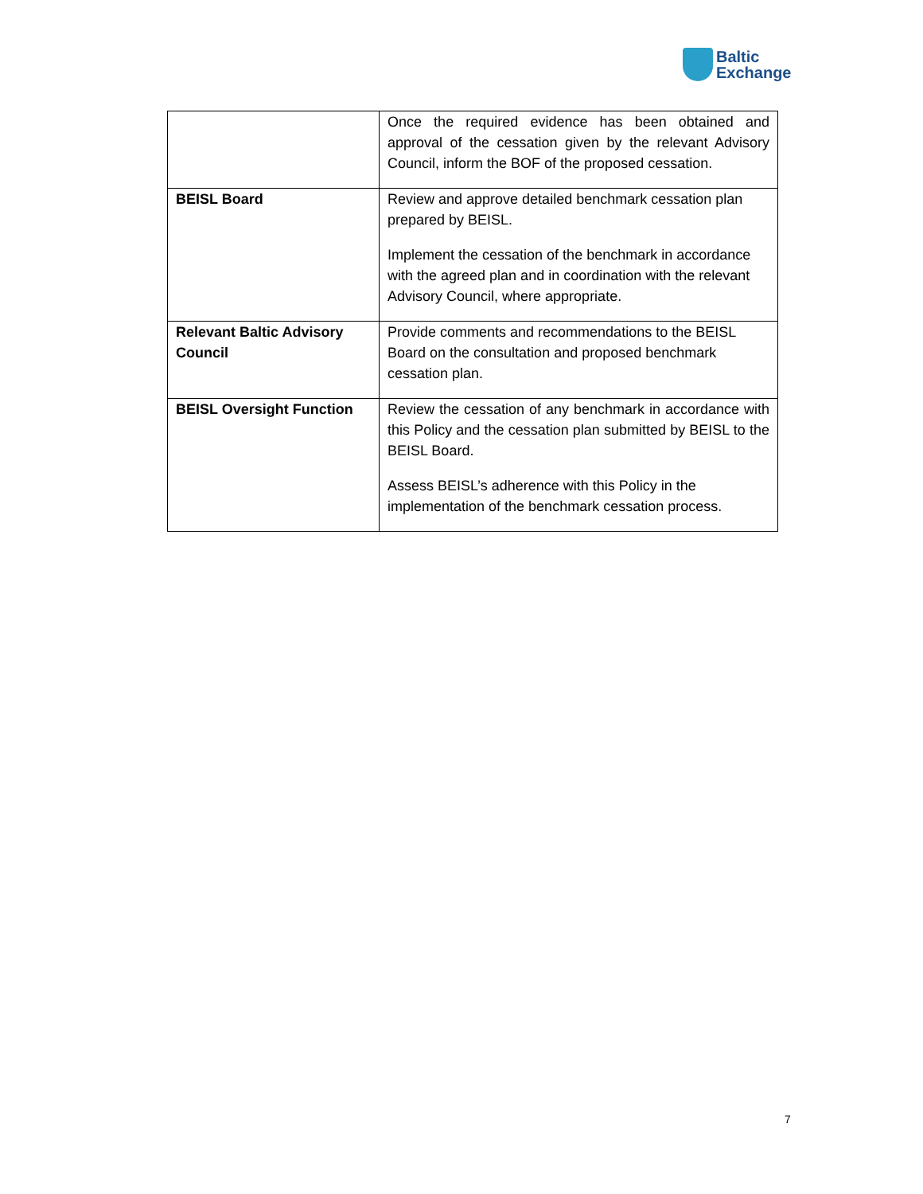Baltic
Exchange
| | Once the required evidence has been obtained and approval of the cessation given by the relevant Advisory Council, inform the BOF of the proposed cessation. |
| BEISL Board | Review and approve detailed benchmark cessation plan prepared by BEISL. Implement the cessation of the benchmark in accordance with the agreed plan and in coordination with the relevant Advisory Council, where appropriate. |
| Relevant Baltic Advisory Council | Provide comments and recommendations to the BEISL Board on the consultation and proposed benchmark cessation plan. |
| BEISL Oversight Function | Review the cessation of any benchmark in accordance with this Policy and the cessation plan submitted by BEISL to the BEISL Board. Assess BEISL’s adherence with this Policy in the implementation of the benchmark cessation process. |
7